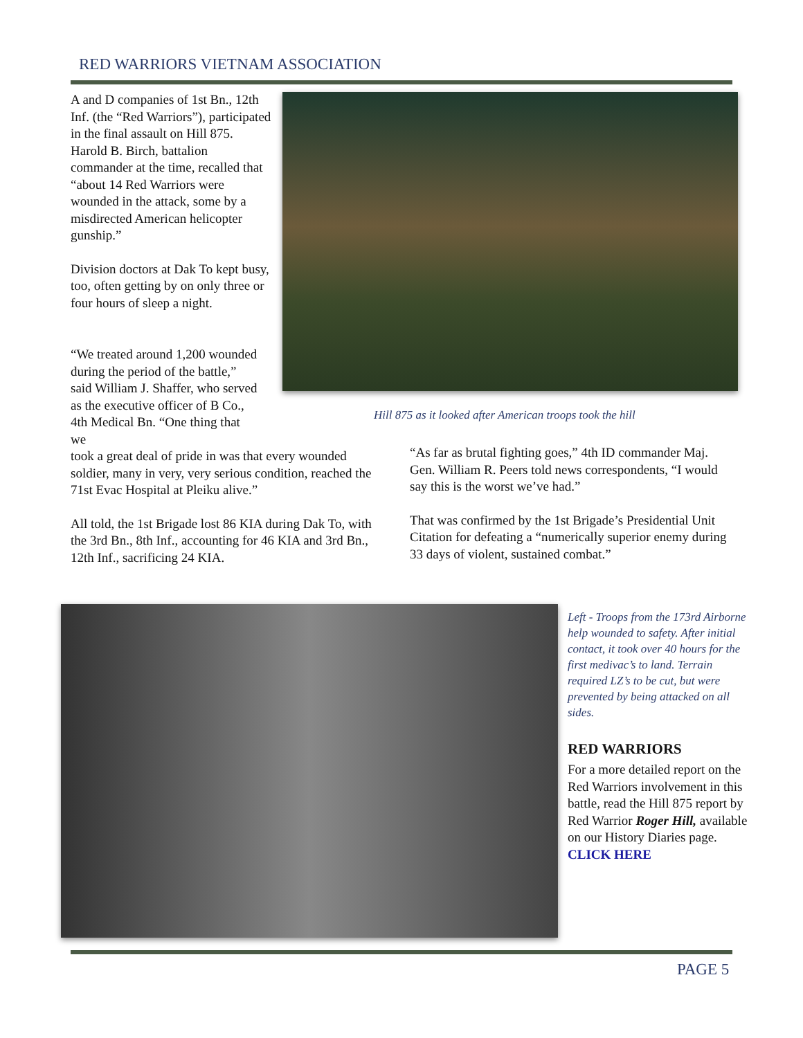RED WARRIORS VIETNAM ASSOCIATION
A and D companies of 1st Bn., 12th Inf. (the “Red Warriors”), participated in the final assault on Hill 875. Harold B. Birch, battalion commander at the time, recalled that “about 14 Red Warriors were wounded in the attack, some by a misdirected American helicopter gunship.”
Division doctors at Dak To kept busy, too, often getting by on only three or four hours of sleep a night.
Hill 875 as it looked after American troops took the hill
“We treated around 1,200 wounded during the period of the battle,” said William J. Shaffer, who served as the executive officer of B Co., 4th Medical Bn. “One thing that we
took a great deal of pride in was that every wounded soldier, many in very, very serious condition, reached the 71st Evac Hospital at Pleiku alive.”
All told, the 1st Brigade lost 86 KIA during Dak To, with the 3rd Bn., 8th Inf., accounting for 46 KIA and 3rd Bn., 12th Inf., sacrificing 24 KIA.
“As far as brutal fighting goes,” 4th ID commander Maj. Gen. William R. Peers told news correspondents, “I would say this is the worst we’ve had.”
That was confirmed by the 1st Brigade’s Presidential Unit Citation for defeating a “numerically superior enemy during 33 days of violent, sustained combat.”
Left - Troops from the 173rd Airborne help wounded to safety. After initial contact, it took over 40 hours for the first medivac’s to land. Terrain required LZ’s to be cut, but were prevented by being attacked on all sides.
RED WARRIORS
For a more detailed report on the Red Warriors involvement in this battle, read the Hill 875 report by Red Warrior Roger Hill, available on our History Diaries page.
CLICK HERE
PAGE 5